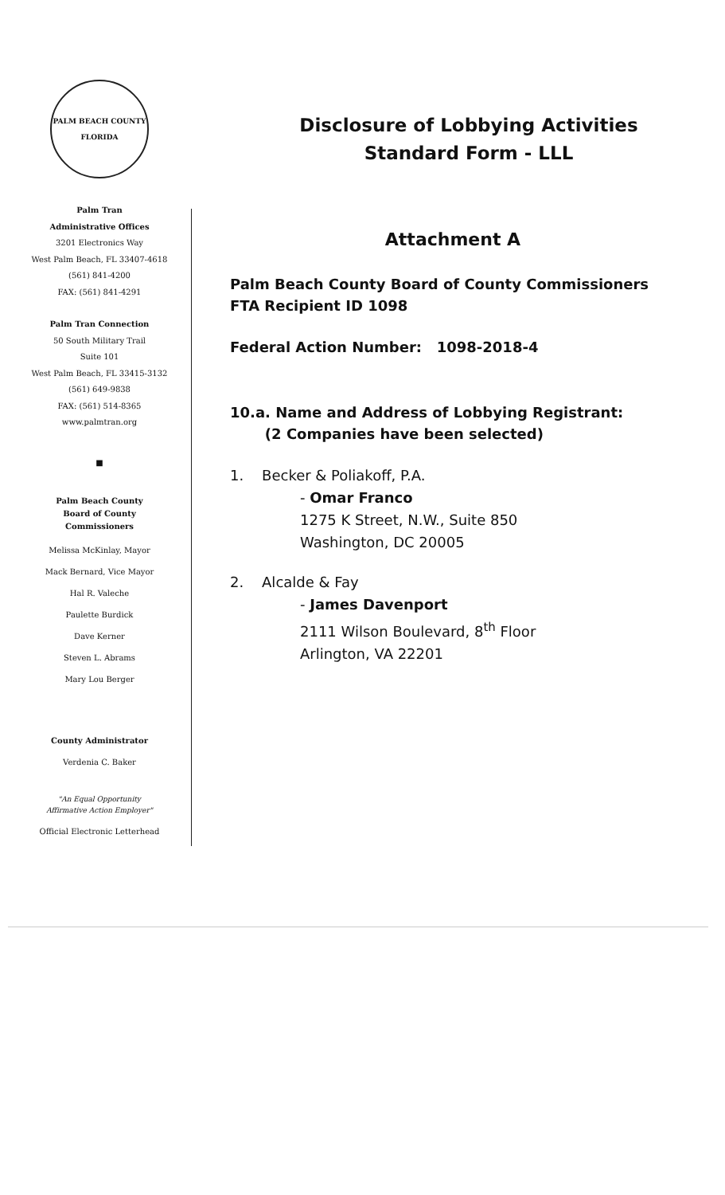PALM BEACH COUNTY
FLORIDA
Palm Tran
Administrative Offices
3201 Electronics Way
West Palm Beach, FL 33407-4618
(561) 841-4200
FAX: (561) 841-4291
Palm Tran Connection
50 South Military Trail
Suite 101
West Palm Beach, FL 33415-3132
(561) 649-9838
FAX: (561) 514-8365
www.palmtran.org
■
Palm Beach County
Board of County
Commissioners
Melissa McKinlay, Mayor
Mack Bernard, Vice Mayor
Hal R. Valeche
Paulette Burdick
Dave Kerner
Steven L. Abrams
Mary Lou Berger
County Administrator
Verdenia C. Baker
"An Equal Opportunity
Affirmative Action Employer"
Official Electronic Letterhead
Disclosure of Lobbying Activities
Standard Form - LLL
Attachment A
Palm Beach County Board of County Commissioners
FTA Recipient ID 1098
Federal Action Number: 1098-2018-4
10.a. Name and Address of Lobbying Registrant:
(2 Companies have been selected)
1. Becker & Poliakoff, P.A.
- Omar Franco
1275 K Street, N.W., Suite 850
Washington, DC 20005
2. Alcalde & Fay
- James Davenport
2111 Wilson Boulevard, 8<sup>th</sup> Floor
Arlington, VA 22201